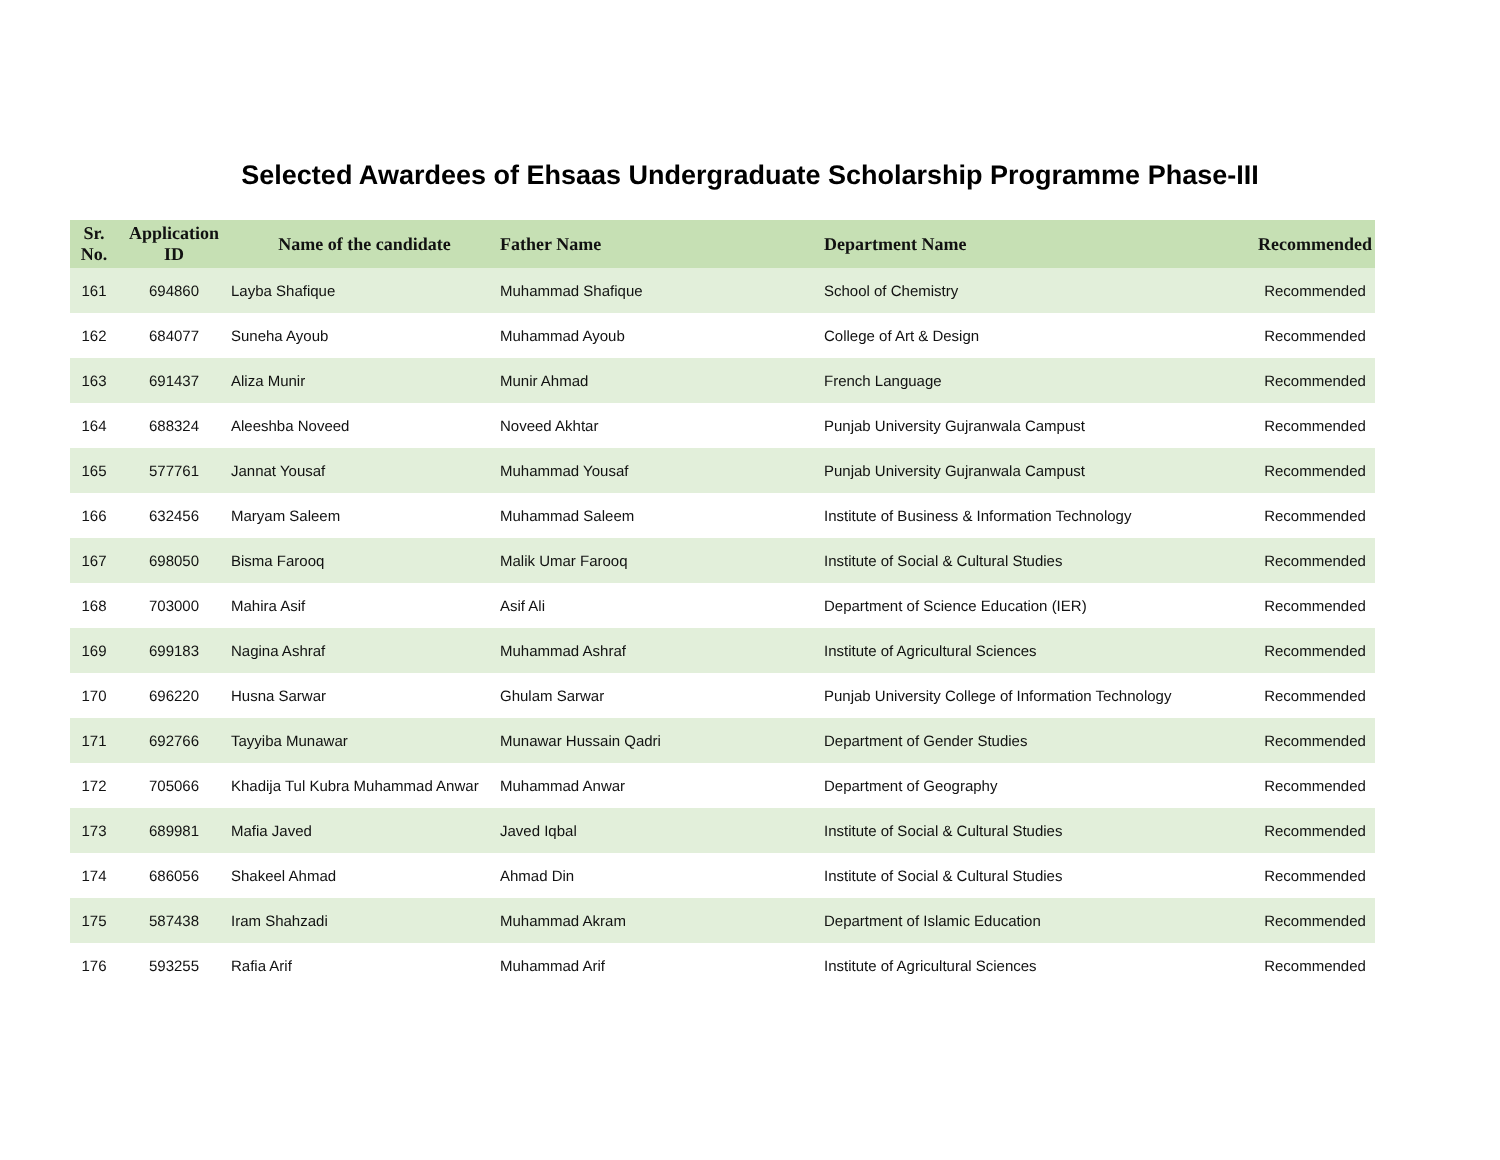Selected Awardees of Ehsaas Undergraduate Scholarship Programme Phase-III
| Sr. No. | Application ID | Name of the candidate | Father Name | Department Name | Recommended |
| --- | --- | --- | --- | --- | --- |
| 161 | 694860 | Layba Shafique | Muhammad Shafique | School of Chemistry | Recommended |
| 162 | 684077 | Suneha Ayoub | Muhammad Ayoub | College of Art & Design | Recommended |
| 163 | 691437 | Aliza Munir | Munir Ahmad | French Language | Recommended |
| 164 | 688324 | Aleeshba Noveed | Noveed Akhtar | Punjab University Gujranwala Campust | Recommended |
| 165 | 577761 | Jannat Yousaf | Muhammad Yousaf | Punjab University Gujranwala Campust | Recommended |
| 166 | 632456 | Maryam Saleem | Muhammad Saleem | Institute of Business & Information Technology | Recommended |
| 167 | 698050 | Bisma Farooq | Malik Umar Farooq | Institute of Social & Cultural Studies | Recommended |
| 168 | 703000 | Mahira Asif | Asif Ali | Department of Science Education (IER) | Recommended |
| 169 | 699183 | Nagina Ashraf | Muhammad Ashraf | Institute of Agricultural Sciences | Recommended |
| 170 | 696220 | Husna Sarwar | Ghulam Sarwar | Punjab University College of Information Technology | Recommended |
| 171 | 692766 | Tayyiba Munawar | Munawar Hussain Qadri | Department of Gender Studies | Recommended |
| 172 | 705066 | Khadija Tul Kubra Muhammad Anwar | Muhammad Anwar | Department of Geography | Recommended |
| 173 | 689981 | Mafia Javed | Javed Iqbal | Institute of Social & Cultural Studies | Recommended |
| 174 | 686056 | Shakeel Ahmad | Ahmad Din | Institute of Social & Cultural Studies | Recommended |
| 175 | 587438 | Iram Shahzadi | Muhammad Akram | Department of Islamic Education | Recommended |
| 176 | 593255 | Rafia Arif | Muhammad Arif | Institute of Agricultural Sciences | Recommended |